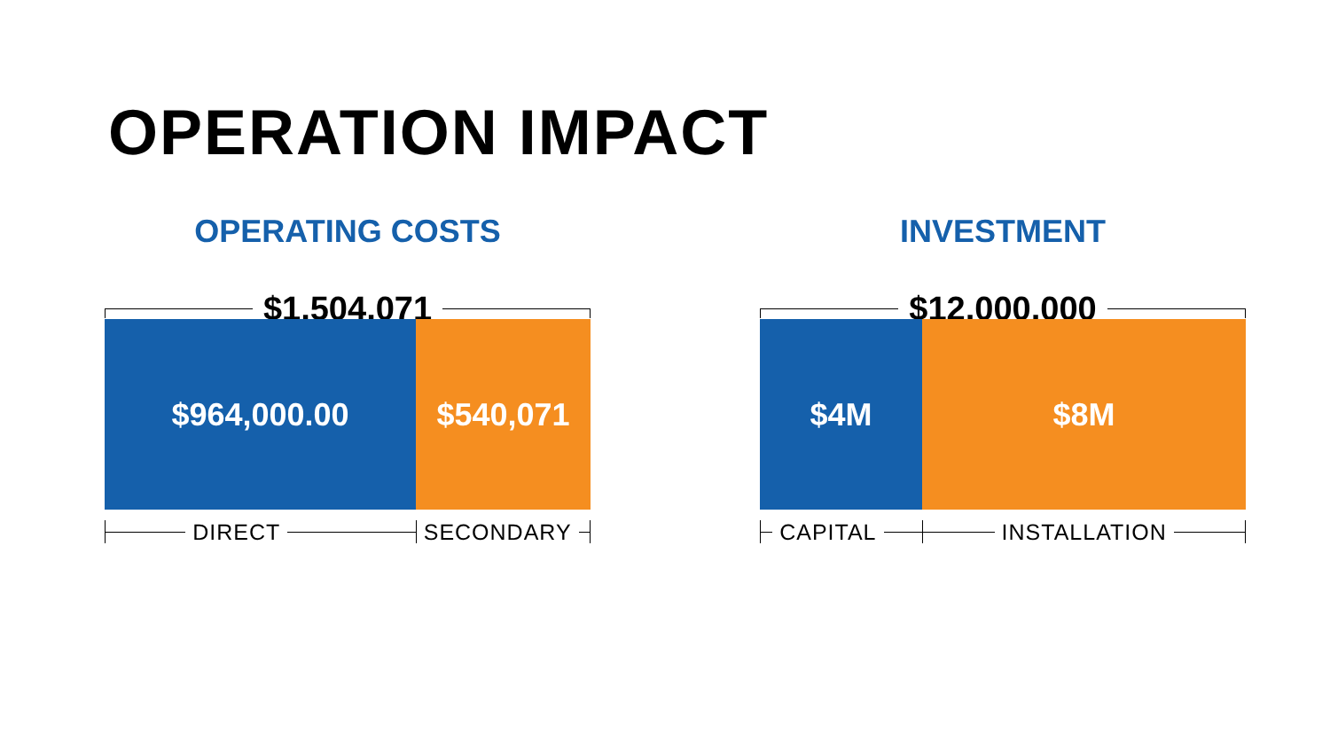OPERATION IMPACT
OPERATING COSTS
$1,504,071
$964,000.00 $540,071
DIRECT SECONDARY
INVESTMENT
$12,000,000
$4M $8M
CAPITAL INSTALLATION